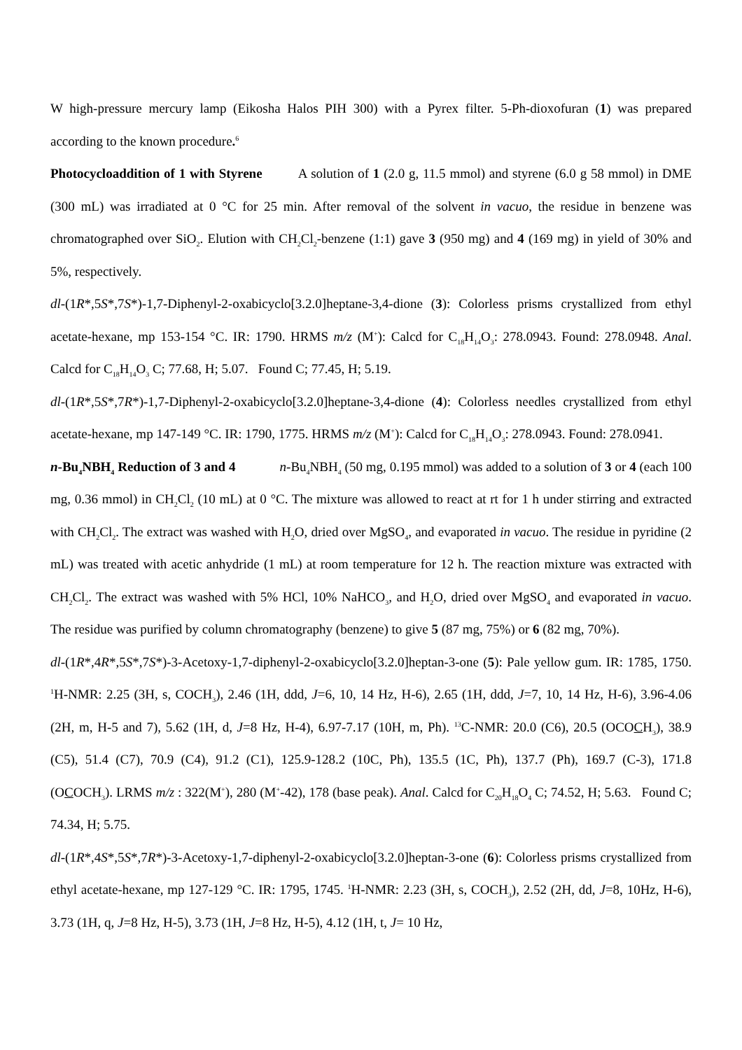W high-pressure mercury lamp (Eikosha Halos PIH 300) with a Pyrex filter. 5-Ph-dioxofuran (1) was prepared according to the known procedure.<sup>6</sup>
Photocycloaddition of 1 with Styrene A solution of 1 (2.0 g, 11.5 mmol) and styrene (6.0 g 58 mmol) in DME (300 mL) was irradiated at 0 °C for 25 min. After removal of the solvent in vacuo, the residue in benzene was chromatographed over SiO<sub>2</sub>. Elution with CH<sub>2</sub>Cl<sub>2</sub>-benzene (1:1) gave 3 (950 mg) and 4 (169 mg) in yield of 30% and 5%, respectively.
dl-(1R*,5S*,7S*)-1,7-Diphenyl-2-oxabicyclo[3.2.0]heptane-3,4-dione (3): Colorless prisms crystallized from ethyl acetate-hexane, mp 153-154 °C. IR: 1790. HRMS m/z (M<sup>+</sup>): Calcd for C<sub>18</sub>H<sub>14</sub>O<sub>3</sub>: 278.0943. Found: 278.0948. Anal. Calcd for C<sub>18</sub>H<sub>14</sub>O<sub>3</sub> C; 77.68, H; 5.07. Found C; 77.45, H; 5.19.
dl-(1R*,5S*,7R*)-1,7-Diphenyl-2-oxabicyclo[3.2.0]heptane-3,4-dione (4): Colorless needles crystallized from ethyl acetate-hexane, mp 147-149 °C. IR: 1790, 1775. HRMS m/z (M<sup>+</sup>): Calcd for C<sub>18</sub>H<sub>14</sub>O<sub>3</sub>: 278.0943. Found: 278.0941.
n-Bu<sub>4</sub>NBH<sub>4</sub> Reduction of 3 and 4 n-Bu<sub>4</sub>NBH<sub>4</sub> (50 mg, 0.195 mmol) was added to a solution of 3 or 4 (each 100 mg, 0.36 mmol) in CH<sub>2</sub>Cl<sub>2</sub> (10 mL) at 0 °C. The mixture was allowed to react at rt for 1 h under stirring and extracted with CH<sub>2</sub>Cl<sub>2</sub>. The extract was washed with H<sub>2</sub>O, dried over MgSO<sub>4</sub>, and evaporated in vacuo. The residue in pyridine (2 mL) was treated with acetic anhydride (1 mL) at room temperature for 12 h. The reaction mixture was extracted with CH<sub>2</sub>Cl<sub>2</sub>. The extract was washed with 5% HCl, 10% NaHCO<sub>3</sub>, and H<sub>2</sub>O, dried over MgSO<sub>4</sub> and evaporated in vacuo. The residue was purified by column chromatography (benzene) to give 5 (87 mg, 75%) or 6 (82 mg, 70%).
dl-(1R*,4R*,5S*,7S*)-3-Acetoxy-1,7-diphenyl-2-oxabicyclo[3.2.0]heptan-3-one (5): Pale yellow gum. IR: 1785, 1750. <sup>1</sup>H-NMR: 2.25 (3H, s, COCH<sub>3</sub>), 2.46 (1H, ddd, J=6, 10, 14 Hz, H-6), 2.65 (1H, ddd, J=7, 10, 14 Hz, H-6), 3.96-4.06 (2H, m, H-5 and 7), 5.62 (1H, d, J=8 Hz, H-4), 6.97-7.17 (10H, m, Ph). <sup>13</sup>C-NMR: 20.0 (C6), 20.5 (OCOCH<sub>3</sub>), 38.9 (C5), 51.4 (C7), 70.9 (C4), 91.2 (C1), 125.9-128.2 (10C, Ph), 135.5 (1C, Ph), 137.7 (Ph), 169.7 (C-3), 171.8 (OCOCH<sub>3</sub>). LRMS m/z : 322(M<sup>+</sup>), 280 (M<sup>+</sup>-42), 178 (base peak). Anal. Calcd for C<sub>20</sub>H<sub>18</sub>O<sub>4</sub> C; 74.52, H; 5.63. Found C; 74.34, H; 5.75.
dl-(1R*,4S*,5S*,7R*)-3-Acetoxy-1,7-diphenyl-2-oxabicyclo[3.2.0]heptan-3-one (6): Colorless prisms crystallized from ethyl acetate-hexane, mp 127-129 °C. IR: 1795, 1745. <sup>1</sup>H-NMR: 2.23 (3H, s, COCH<sub>3</sub>), 2.52 (2H, dd, J=8, 10Hz, H-6), 3.73 (1H, q, J=8 Hz, H-5), 3.73 (1H, J=8 Hz, H-5), 4.12 (1H, t, J= 10 Hz,